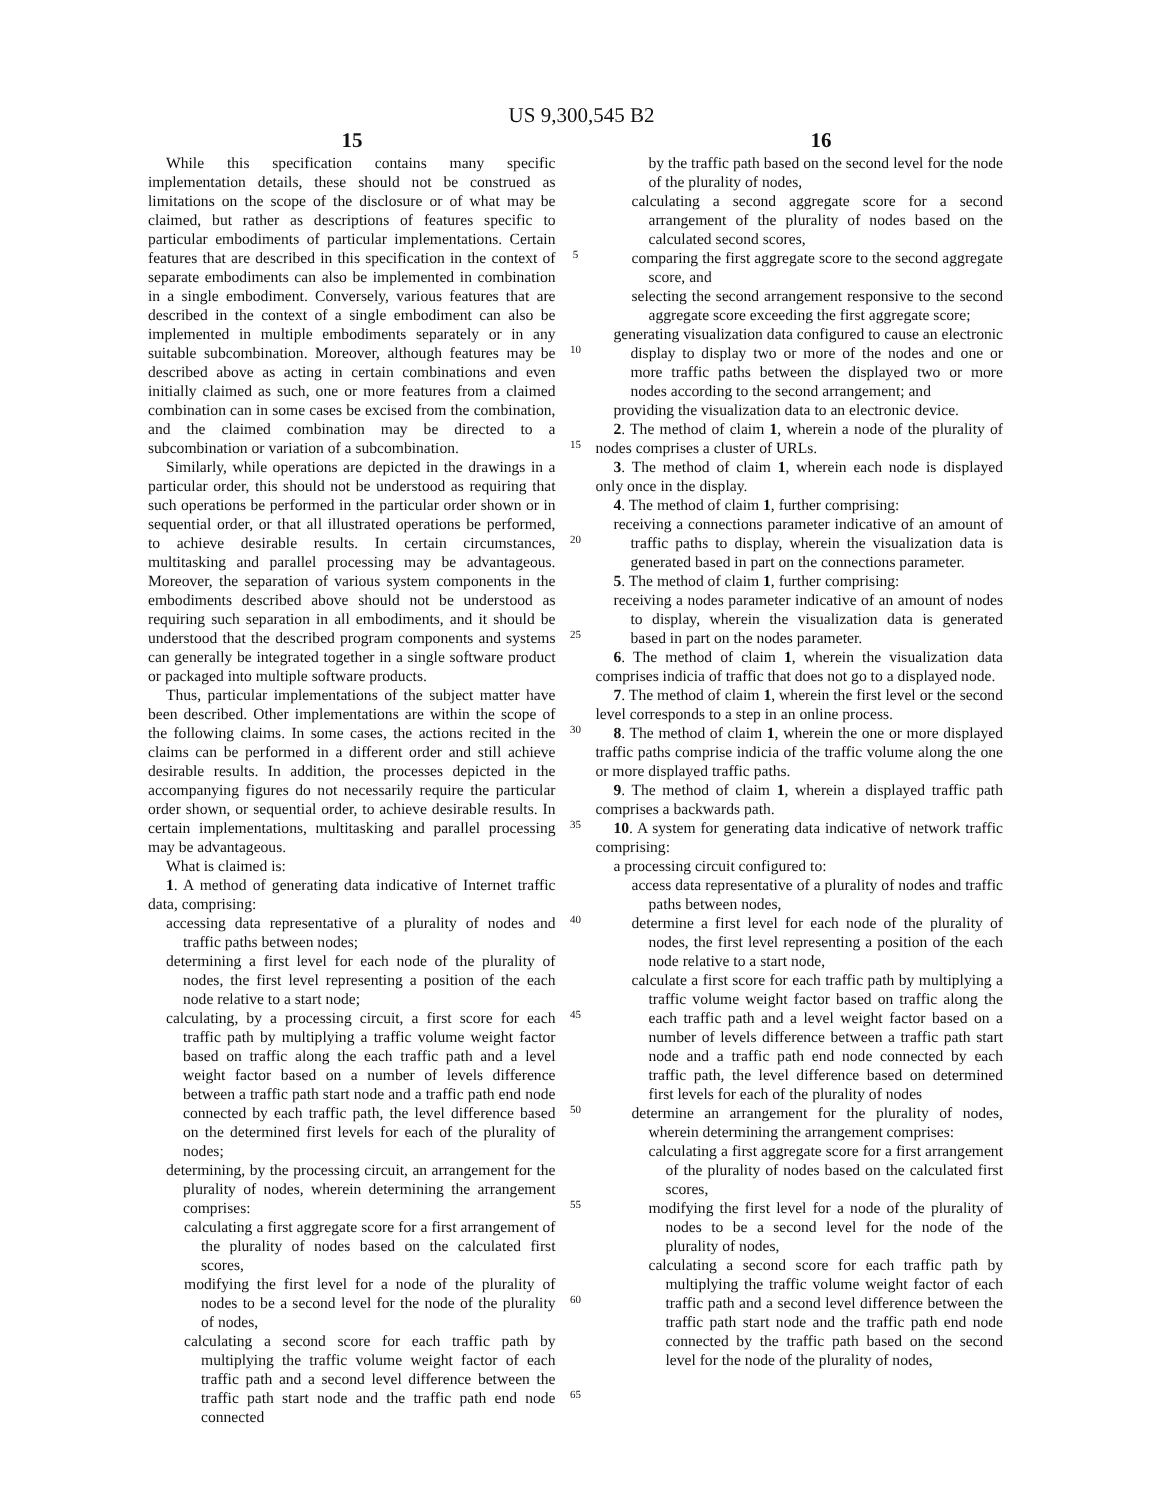US 9,300,545 B2
15 16
While this specification contains many specific implementation details, these should not be construed as limitations on the scope of the disclosure or of what may be claimed, but rather as descriptions of features specific to particular embodiments of particular implementations. Certain features that are described in this specification in the context of separate embodiments can also be implemented in combination in a single embodiment. Conversely, various features that are described in the context of a single embodiment can also be implemented in multiple embodiments separately or in any suitable subcombination. Moreover, although features may be described above as acting in certain combinations and even initially claimed as such, one or more features from a claimed combination can in some cases be excised from the combination, and the claimed combination may be directed to a subcombination or variation of a subcombination.
Similarly, while operations are depicted in the drawings in a particular order, this should not be understood as requiring that such operations be performed in the particular order shown or in sequential order, or that all illustrated operations be performed, to achieve desirable results. In certain circumstances, multitasking and parallel processing may be advantageous. Moreover, the separation of various system components in the embodiments described above should not be understood as requiring such separation in all embodiments, and it should be understood that the described program components and systems can generally be integrated together in a single software product or packaged into multiple software products.
Thus, particular implementations of the subject matter have been described. Other implementations are within the scope of the following claims. In some cases, the actions recited in the claims can be performed in a different order and still achieve desirable results. In addition, the processes depicted in the accompanying figures do not necessarily require the particular order shown, or sequential order, to achieve desirable results. In certain implementations, multitasking and parallel processing may be advantageous.
What is claimed is:
1. A method of generating data indicative of Internet traffic data, comprising:
accessing data representative of a plurality of nodes and traffic paths between nodes;
determining a first level for each node of the plurality of nodes, the first level representing a position of the each node relative to a start node;
calculating, by a processing circuit, a first score for each traffic path by multiplying a traffic volume weight factor based on traffic along the each traffic path and a level weight factor based on a number of levels difference between a traffic path start node and a traffic path end node connected by each traffic path, the level difference based on the determined first levels for each of the plurality of nodes;
determining, by the processing circuit, an arrangement for the plurality of nodes, wherein determining the arrangement comprises:
calculating a first aggregate score for a first arrangement of the plurality of nodes based on the calculated first scores,
modifying the first level for a node of the plurality of nodes to be a second level for the node of the plurality of nodes,
calculating a second score for each traffic path by multiplying the traffic volume weight factor of each traffic path and a second level difference between the traffic path start node and the traffic path end node connected
5
10
15
20
25
30
35
40
45
50
55
60
65
by the traffic path based on the second level for the node of the plurality of nodes,
calculating a second aggregate score for a second arrangement of the plurality of nodes based on the calculated second scores,
comparing the first aggregate score to the second aggregate score, and
selecting the second arrangement responsive to the second aggregate score exceeding the first aggregate score;
generating visualization data configured to cause an electronic display to display two or more of the nodes and one or more traffic paths between the displayed two or more nodes according to the second arrangement; and
providing the visualization data to an electronic device.
2. The method of claim 1, wherein a node of the plurality of nodes comprises a cluster of URLs.
3. The method of claim 1, wherein each node is displayed only once in the display.
4. The method of claim 1, further comprising:
receiving a connections parameter indicative of an amount of traffic paths to display, wherein the visualization data is generated based in part on the connections parameter.
5. The method of claim 1, further comprising:
receiving a nodes parameter indicative of an amount of nodes to display, wherein the visualization data is generated based in part on the nodes parameter.
6. The method of claim 1, wherein the visualization data comprises indicia of traffic that does not go to a displayed node.
7. The method of claim 1, wherein the first level or the second level corresponds to a step in an online process.
8. The method of claim 1, wherein the one or more displayed traffic paths comprise indicia of the traffic volume along the one or more displayed traffic paths.
9. The method of claim 1, wherein a displayed traffic path comprises a backwards path.
10. A system for generating data indicative of network traffic comprising:
a processing circuit configured to:
access data representative of a plurality of nodes and traffic paths between nodes,
determine a first level for each node of the plurality of nodes, the first level representing a position of the each node relative to a start node,
calculate a first score for each traffic path by multiplying a traffic volume weight factor based on traffic along the each traffic path and a level weight factor based on a number of levels difference between a traffic path start node and a traffic path end node connected by each traffic path, the level difference based on determined first levels for each of the plurality of nodes
determine an arrangement for the plurality of nodes, wherein determining the arrangement comprises:
calculating a first aggregate score for a first arrangement of the plurality of nodes based on the calculated first scores,
modifying the first level for a node of the plurality of nodes to be a second level for the node of the plurality of nodes,
calculating a second score for each traffic path by multiplying the traffic volume weight factor of each traffic path and a second level difference between the traffic path start node and the traffic path end node connected by the traffic path based on the second level for the node of the plurality of nodes,